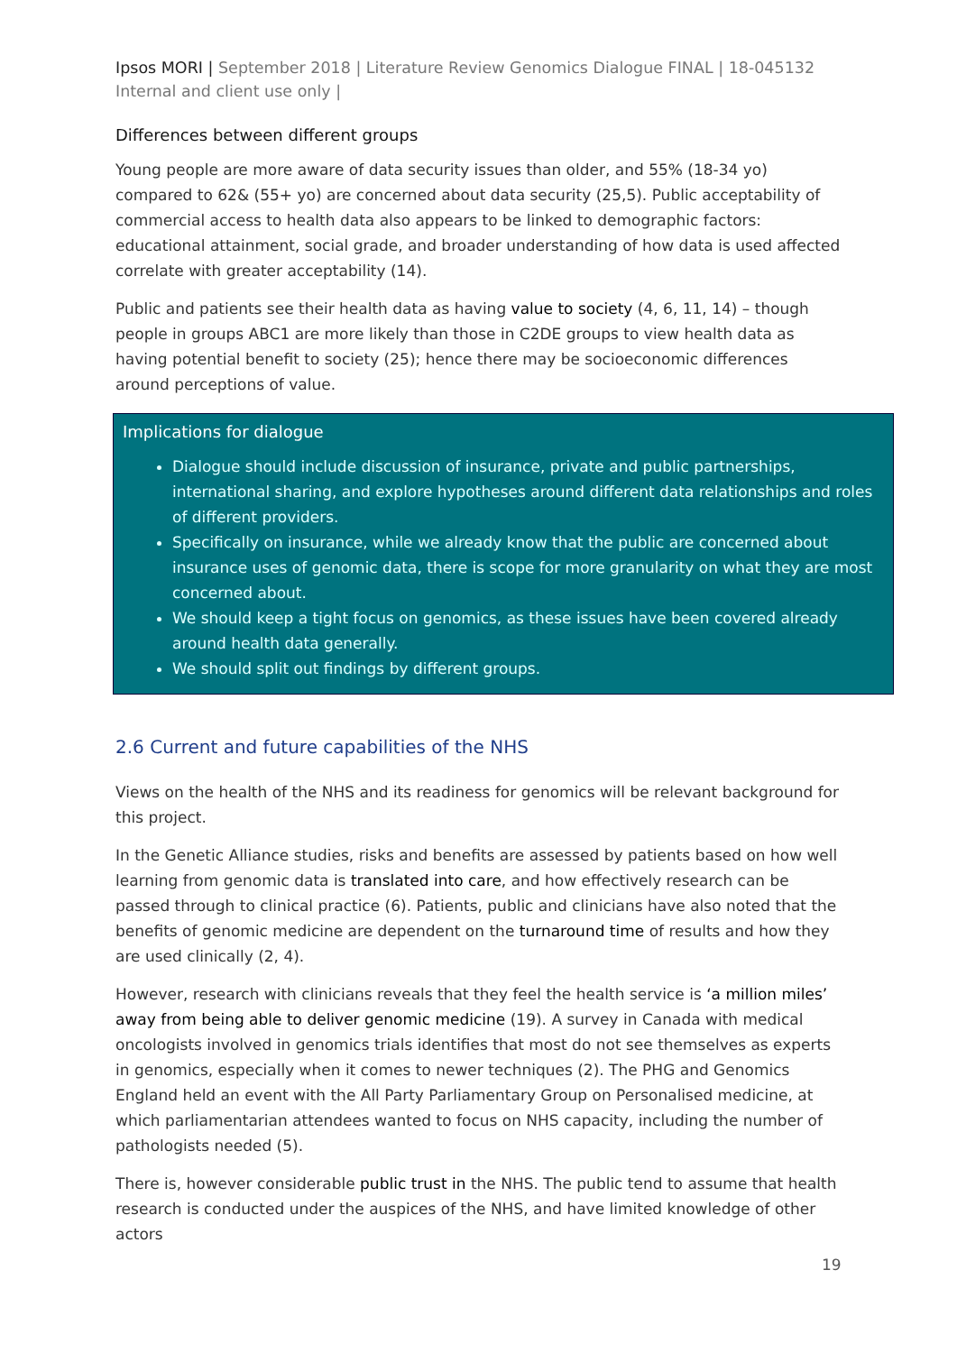Ipsos MORI | September 2018 | Literature Review Genomics Dialogue FINAL | 18-045132 Internal and client use only |
Differences between different groups
Young people are more aware of data security issues than older, and 55% (18-34 yo) compared to 62& (55+ yo) are concerned about data security (25,5). Public acceptability of commercial access to health data also appears to be linked to demographic factors: educational attainment, social grade, and broader understanding of how data is used affected correlate with greater acceptability (14).
Public and patients see their health data as having value to society (4, 6, 11, 14) – though people in groups ABC1 are more likely than those in C2DE groups to view health data as having potential benefit to society (25); hence there may be socioeconomic differences around perceptions of value.
Implications for dialogue
Dialogue should include discussion of insurance, private and public partnerships, international sharing, and explore hypotheses around different data relationships and roles of different providers.
Specifically on insurance, while we already know that the public are concerned about insurance uses of genomic data, there is scope for more granularity on what they are most concerned about.
We should keep a tight focus on genomics, as these issues have been covered already around health data generally.
We should split out findings by different groups.
2.6 Current and future capabilities of the NHS
Views on the health of the NHS and its readiness for genomics will be relevant background for this project.
In the Genetic Alliance studies, risks and benefits are assessed by patients based on how well learning from genomic data is translated into care, and how effectively research can be passed through to clinical practice (6). Patients, public and clinicians have also noted that the benefits of genomic medicine are dependent on the turnaround time of results and how they are used clinically (2, 4).
However, research with clinicians reveals that they feel the health service is ‘a million miles’ away from being able to deliver genomic medicine (19). A survey in Canada with medical oncologists involved in genomics trials identifies that most do not see themselves as experts in genomics, especially when it comes to newer techniques (2). The PHG and Genomics England held an event with the All Party Parliamentary Group on Personalised medicine, at which parliamentarian attendees wanted to focus on NHS capacity, including the number of pathologists needed (5).
There is, however considerable public trust in the NHS. The public tend to assume that health research is conducted under the auspices of the NHS, and have limited knowledge of other actors
19